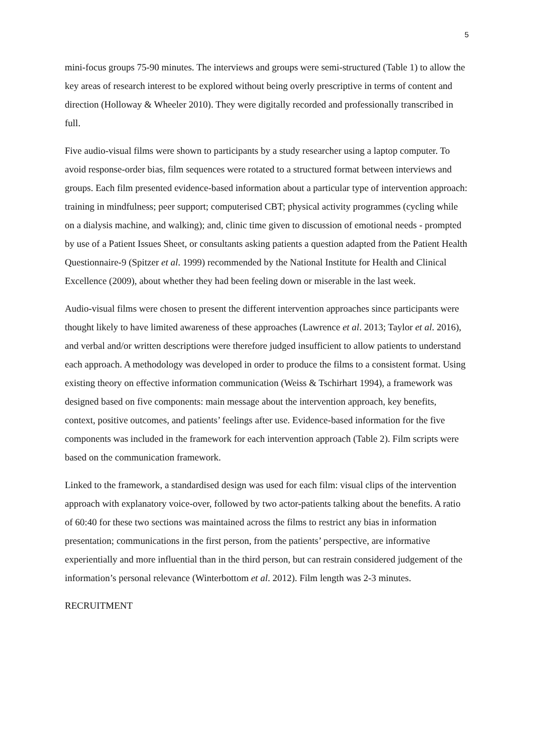5
mini-focus groups 75-90 minutes. The interviews and groups were semi-structured (Table 1) to allow the key areas of research interest to be explored without being overly prescriptive in terms of content and direction (Holloway & Wheeler 2010). They were digitally recorded and professionally transcribed in full.
Five audio-visual films were shown to participants by a study researcher using a laptop computer. To avoid response-order bias, film sequences were rotated to a structured format between interviews and groups. Each film presented evidence-based information about a particular type of intervention approach: training in mindfulness; peer support; computerised CBT; physical activity programmes (cycling while on a dialysis machine, and walking); and, clinic time given to discussion of emotional needs - prompted by use of a Patient Issues Sheet, or consultants asking patients a question adapted from the Patient Health Questionnaire-9 (Spitzer et al. 1999) recommended by the National Institute for Health and Clinical Excellence (2009), about whether they had been feeling down or miserable in the last week.
Audio-visual films were chosen to present the different intervention approaches since participants were thought likely to have limited awareness of these approaches (Lawrence et al. 2013; Taylor et al. 2016), and verbal and/or written descriptions were therefore judged insufficient to allow patients to understand each approach. A methodology was developed in order to produce the films to a consistent format. Using existing theory on effective information communication (Weiss & Tschirhart 1994), a framework was designed based on five components: main message about the intervention approach, key benefits, context, positive outcomes, and patients’ feelings after use. Evidence-based information for the five components was included in the framework for each intervention approach (Table 2). Film scripts were based on the communication framework.
Linked to the framework, a standardised design was used for each film: visual clips of the intervention approach with explanatory voice-over, followed by two actor-patients talking about the benefits. A ratio of 60:40 for these two sections was maintained across the films to restrict any bias in information presentation; communications in the first person, from the patients’ perspective, are informative experientially and more influential than in the third person, but can restrain considered judgement of the information’s personal relevance (Winterbottom et al. 2012). Film length was 2-3 minutes.
RECRUITMENT